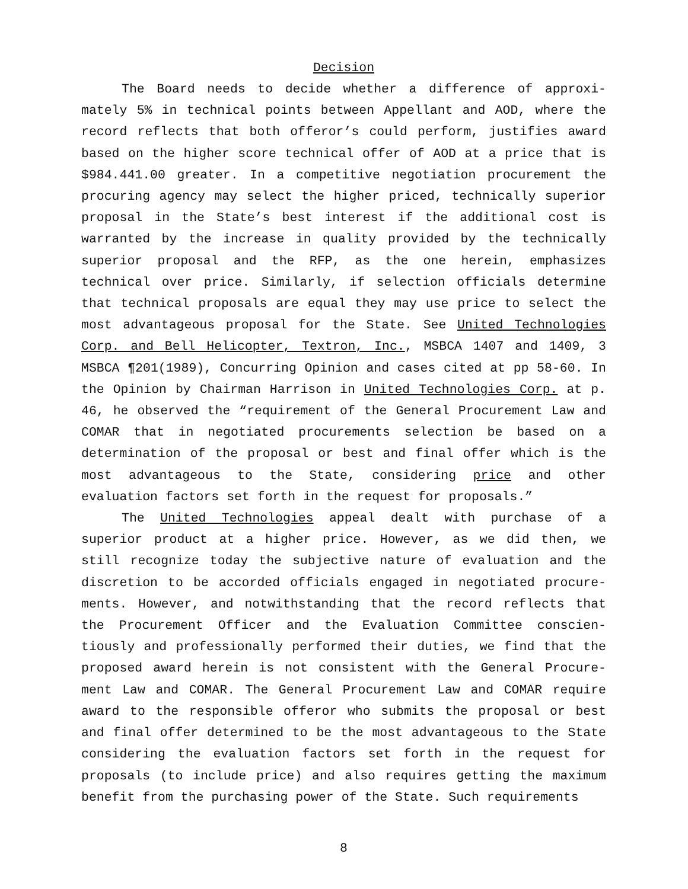Decision
The Board needs to decide whether a difference of approxi-mately 5% in technical points between Appellant and AOD, where the record reflects that both offeror’s could perform, justifies award based on the higher score technical offer of AOD at a price that is $984.441.00 greater. In a competitive negotiation procurement the procuring agency may select the higher priced, technically superior proposal in the State’s best interest if the additional cost is warranted by the increase in quality provided by the technically superior proposal and the RFP, as the one herein, emphasizes technical over price. Similarly, if selection officials determine that technical proposals are equal they may use price to select the most advantageous proposal for the State. See United Technologies Corp. and Bell Helicopter, Textron, Inc., MSBCA 1407 and 1409, 3 MSBCA ¶201(1989), Concurring Opinion and cases cited at pp 58-60. In the Opinion by Chairman Harrison in United Technologies Corp. at p. 46, he observed the “requirement of the General Procurement Law and COMAR that in negotiated procurements selection be based on a determination of the proposal or best and final offer which is the most advantageous to the State, considering price and other evaluation factors set forth in the request for proposals.”
The United Technologies appeal dealt with purchase of a superior product at a higher price. However, as we did then, we still recognize today the subjective nature of evaluation and the discretion to be accorded officials engaged in negotiated procure-ments. However, and notwithstanding that the record reflects that the Procurement Officer and the Evaluation Committee conscien-tiously and professionally performed their duties, we find that the proposed award herein is not consistent with the General Procure-ment Law and COMAR. The General Procurement Law and COMAR require award to the responsible offeror who submits the proposal or best and final offer determined to be the most advantageous to the State considering the evaluation factors set forth in the request for proposals (to include price) and also requires getting the maximum benefit from the purchasing power of the State. Such requirements
8